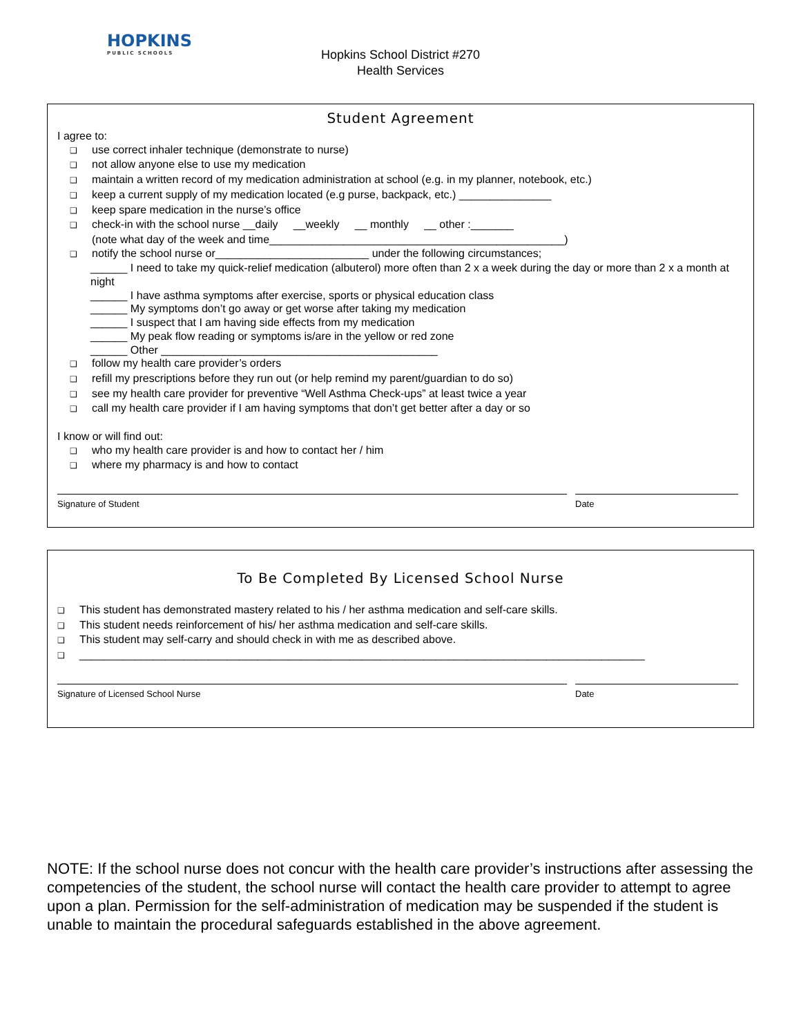HOPKINS
PUBLIC SCHOOLS
Hopkins School District #270
Health Services
Student Agreement
I agree to:
use correct inhaler technique (demonstrate to nurse)
not allow anyone else to use my medication
maintain a written record of my medication administration at school (e.g. in my planner, notebook, etc.)
keep a current supply of my medication located (e.g purse, backpack, etc.) _______________
keep spare medication in the nurse’s office
check-in with the school nurse __daily __weekly __ monthly __ other :_______
(note what day of the week and time________________________________________________)
notify the school nurse or_________________________ under the following circumstances;
______ I need to take my quick-relief medication (albuterol) more often than 2 x a week during the day or more than 2 x a month at night
______ I have asthma symptoms after exercise, sports or physical education class
______ My symptoms don’t go away or get worse after taking my medication
______ I suspect that I am having side effects from my medication
______ My peak flow reading or symptoms is/are in the yellow or red zone
______ Other _____________________________________________
follow my health care provider’s orders
refill my prescriptions before they run out (or help remind my parent/guardian to do so)
see my health care provider for preventive “Well Asthma Check-ups” at least twice a year
call my health care provider if I am having symptoms that don’t get better after a day or so
I know or will find out:
who my health care provider is and how to contact her / him
where my pharmacy is and how to contact
Signature of Student Date
To Be Completed By Licensed School Nurse
This student has demonstrated mastery related to his / her asthma medication and self-care skills.
This student needs reinforcement of his/ her asthma medication and self-care skills.
This student may self-carry and should check in with me as described above.
____________________________________________________________________________________________
Signature of Licensed School Nurse Date
NOTE: If the school nurse does not concur with the health care provider’s instructions after assessing the competencies of the student, the school nurse will contact the health care provider to attempt to agree upon a plan. Permission for the self-administration of medication may be suspended if the student is unable to maintain the procedural safeguards established in the above agreement.